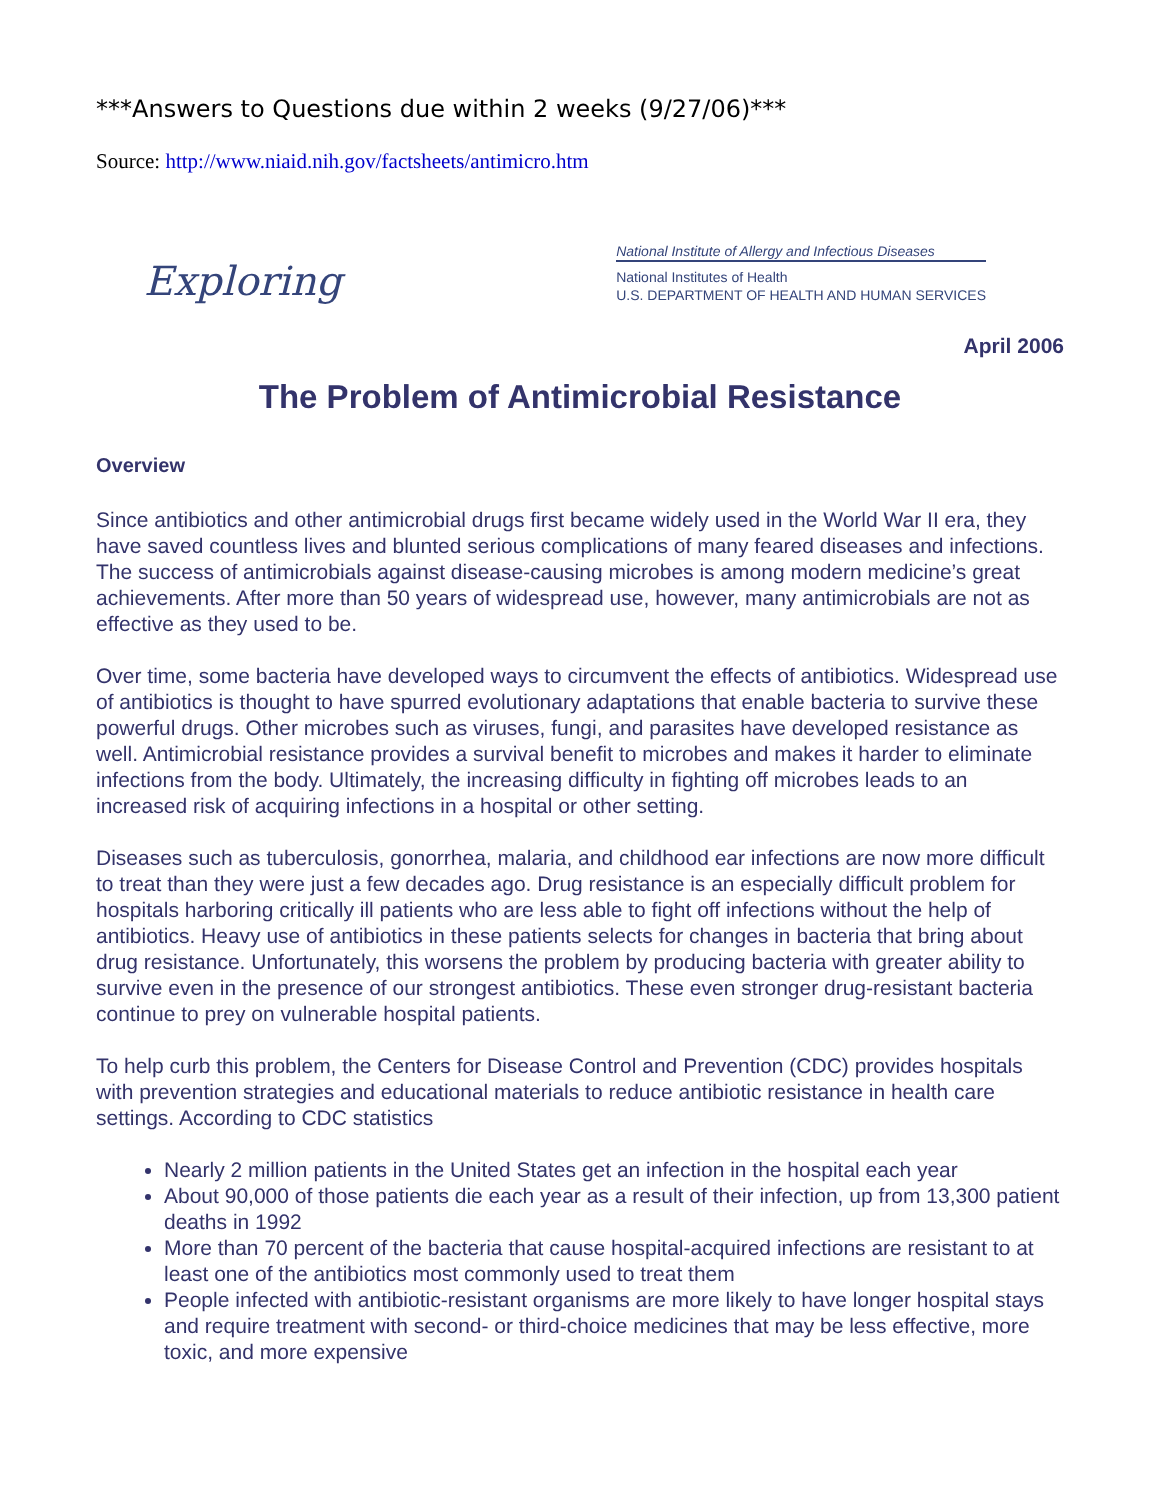***Answers to Questions due within 2 weeks (9/27/06)***
Source: http://www.niaid.nih.gov/factsheets/antimicro.htm
Exploring
National Institute of Allergy and Infectious Diseases
National Institutes of Health
U.S. DEPARTMENT OF HEALTH AND HUMAN SERVICES
April 2006
The Problem of Antimicrobial Resistance
Overview
Since antibiotics and other antimicrobial drugs first became widely used in the World War II era, they have saved countless lives and blunted serious complications of many feared diseases and infections. The success of antimicrobials against disease-causing microbes is among modern medicine’s great achievements. After more than 50 years of widespread use, however, many antimicrobials are not as effective as they used to be.
Over time, some bacteria have developed ways to circumvent the effects of antibiotics. Widespread use of antibiotics is thought to have spurred evolutionary adaptations that enable bacteria to survive these powerful drugs. Other microbes such as viruses, fungi, and parasites have developed resistance as well. Antimicrobial resistance provides a survival benefit to microbes and makes it harder to eliminate infections from the body. Ultimately, the increasing difficulty in fighting off microbes leads to an increased risk of acquiring infections in a hospital or other setting.
Diseases such as tuberculosis, gonorrhea, malaria, and childhood ear infections are now more difficult to treat than they were just a few decades ago. Drug resistance is an especially difficult problem for hospitals harboring critically ill patients who are less able to fight off infections without the help of antibiotics. Heavy use of antibiotics in these patients selects for changes in bacteria that bring about drug resistance. Unfortunately, this worsens the problem by producing bacteria with greater ability to survive even in the presence of our strongest antibiotics. These even stronger drug-resistant bacteria continue to prey on vulnerable hospital patients.
To help curb this problem, the Centers for Disease Control and Prevention (CDC) provides hospitals with prevention strategies and educational materials to reduce antibiotic resistance in health care settings. According to CDC statistics
Nearly 2 million patients in the United States get an infection in the hospital each year
About 90,000 of those patients die each year as a result of their infection, up from 13,300 patient deaths in 1992
More than 70 percent of the bacteria that cause hospital-acquired infections are resistant to at least one of the antibiotics most commonly used to treat them
People infected with antibiotic-resistant organisms are more likely to have longer hospital stays and require treatment with second- or third-choice medicines that may be less effective, more toxic, and more expensive